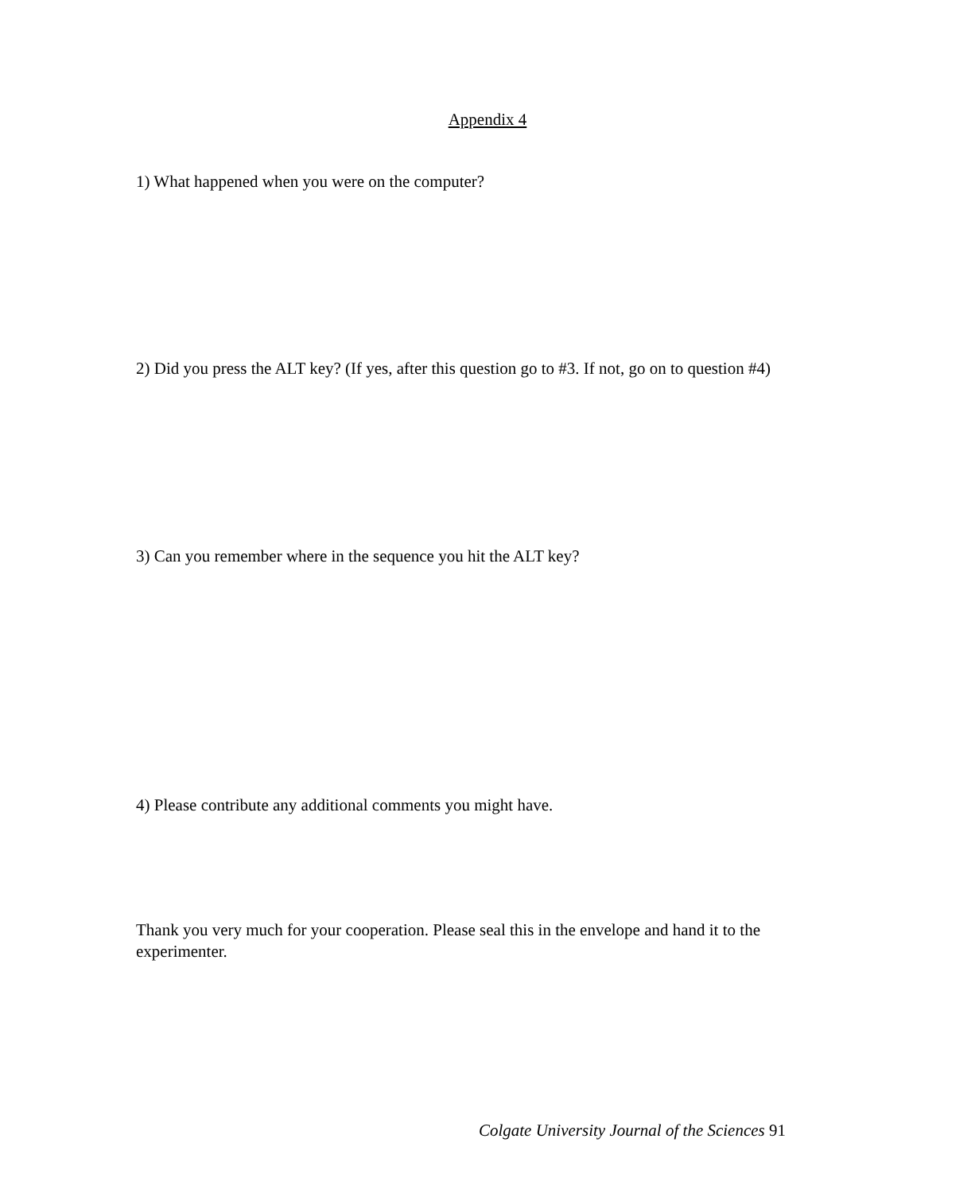Appendix 4
1) What happened when you were on the computer?
2) Did you press the ALT key? (If yes, after this question go to #3. If not, go on to question #4)
3) Can you remember where in the sequence you hit the ALT key?
4) Please contribute any additional comments you might have.
Thank you very much for your cooperation. Please seal this in the envelope and hand it to the experimenter.
Colgate University Journal of the Sciences 91